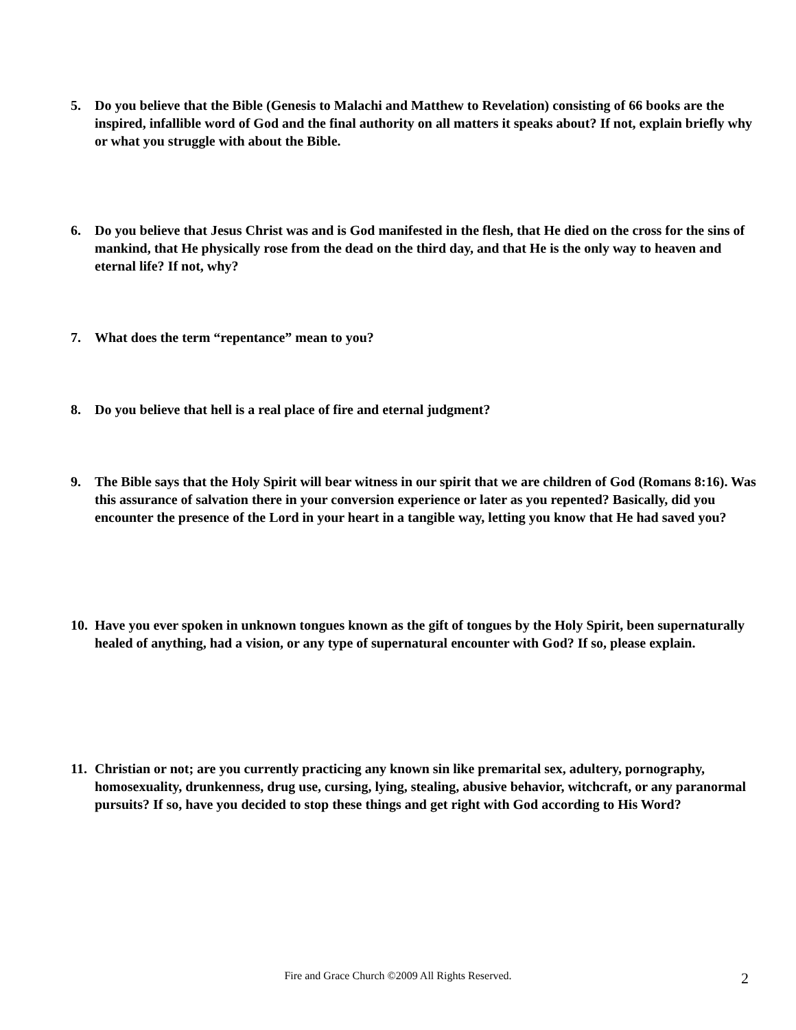5. Do you believe that the Bible (Genesis to Malachi and Matthew to Revelation) consisting of 66 books are the inspired, infallible word of God and the final authority on all matters it speaks about? If not, explain briefly why or what you struggle with about the Bible.
6. Do you believe that Jesus Christ was and is God manifested in the flesh, that He died on the cross for the sins of mankind, that He physically rose from the dead on the third day, and that He is the only way to heaven and eternal life? If not, why?
7. What does the term “repentance” mean to you?
8. Do you believe that hell is a real place of fire and eternal judgment?
9. The Bible says that the Holy Spirit will bear witness in our spirit that we are children of God (Romans 8:16). Was this assurance of salvation there in your conversion experience or later as you repented? Basically, did you encounter the presence of the Lord in your heart in a tangible way, letting you know that He had saved you?
10. Have you ever spoken in unknown tongues known as the gift of tongues by the Holy Spirit, been supernaturally healed of anything, had a vision, or any type of supernatural encounter with God? If so, please explain.
11. Christian or not; are you currently practicing any known sin like premarital sex, adultery, pornography, homosexuality, drunkenness, drug use, cursing, lying, stealing, abusive behavior, witchcraft, or any paranormal pursuits? If so, have you decided to stop these things and get right with God according to His Word?
Fire and Grace Church ©2009 All Rights Reserved. 2